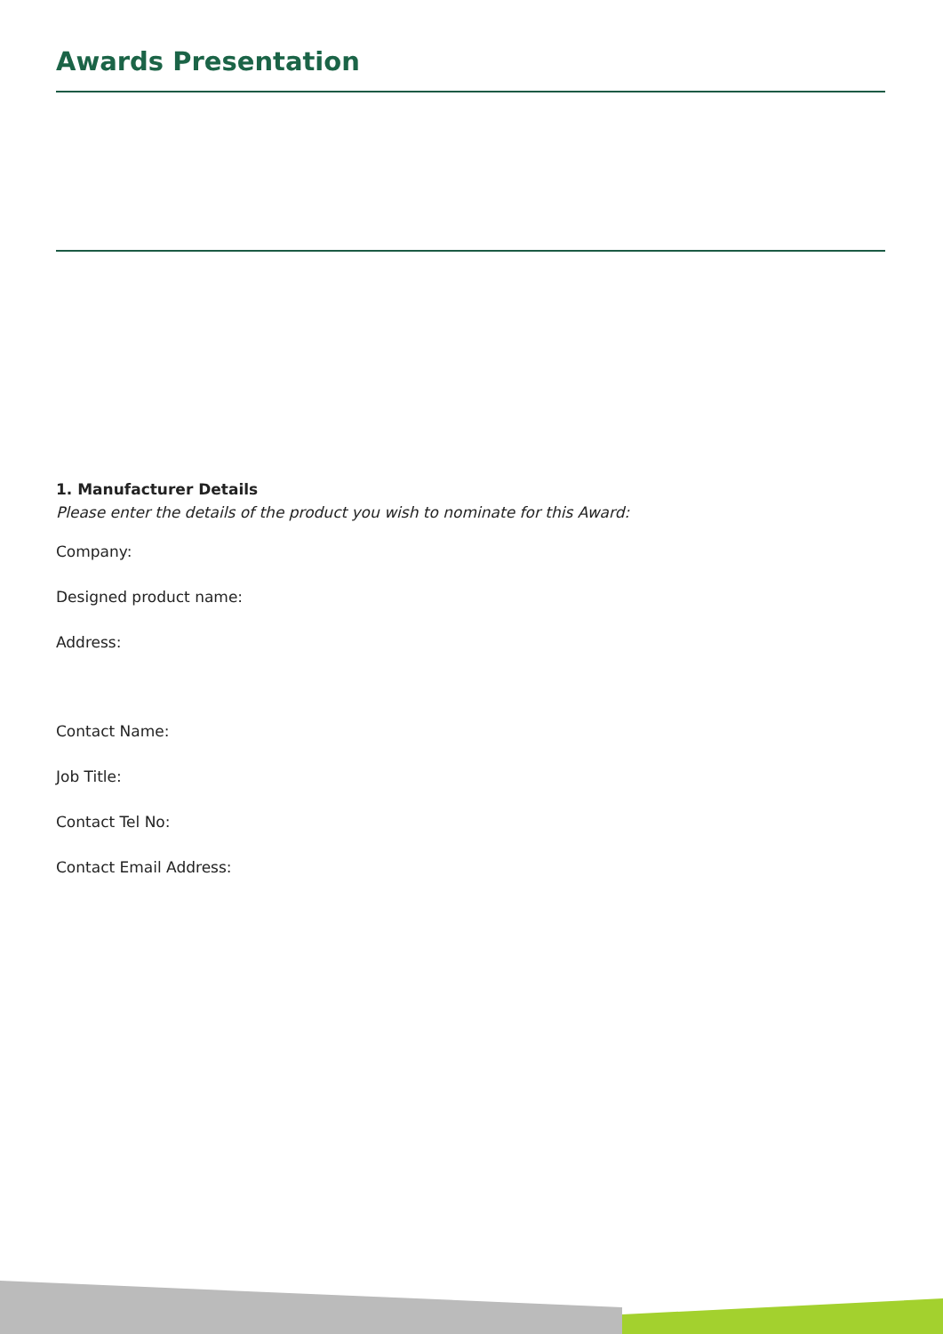Awards Presentation
1. Manufacturer Details
Please enter the details of the product you wish to nominate for this Award:
Company:
Designed product name:
Address:
Contact Name:
Job Title:
Contact Tel No:
Contact Email Address: